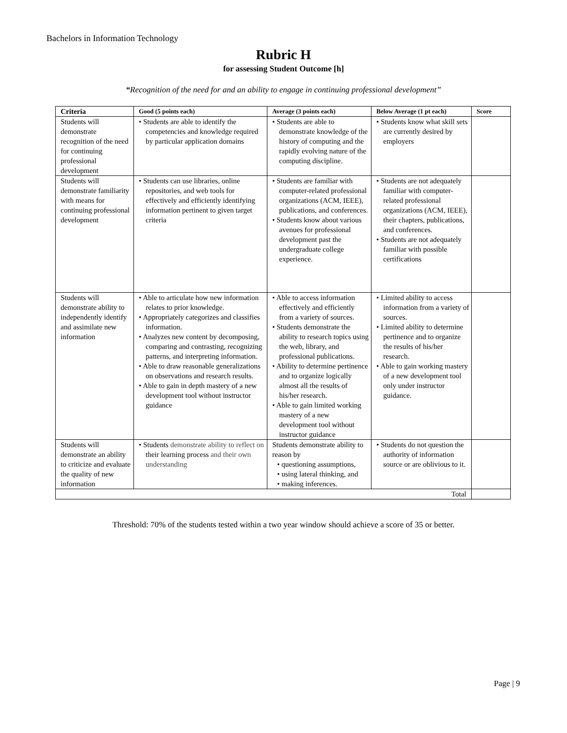Bachelors in Information Technology
Rubric H
for assessing Student Outcome [h]
“Recognition of the need for and an ability to engage in continuing professional development”
| Criteria | Good (5 points each) | Average (3 points each) | Below Average (1 pt each) | Score |
| --- | --- | --- | --- | --- |
| Students will demonstrate recognition of the need for continuing professional development | • Students are able to identify the competencies and knowledge required by particular application domains | • Students are able to demonstrate knowledge of the history of computing and the rapidly evolving nature of the computing discipline. | • Students know what skill sets are currently desired by employers | |
| Students will demonstrate familiarity with means for continuing professional development | • Students can use libraries, online repositories, and web tools for effectively and efficiently identifying information pertinent to given target criteria | • Students are familiar with computer-related professional organizations (ACM, IEEE), publications, and conferences. • Students know about various avenues for professional development past the undergraduate college experience. | • Students are not adequately familiar with computer-related professional organizations (ACM, IEEE), their chapters, publications, and conferences. • Students are not adequately familiar with possible certifications | |
| Students will demonstrate ability to independently identify and assimilate new information | • Able to articulate how new information relates to prior knowledge. • Appropriately categorizes and classifies information. • Analyzes new content by decomposing, comparing and contrasting, recognizing patterns, and interpreting information. • Able to draw reasonable generalizations on observations and research results. • Able to gain in depth mastery of a new development tool without instructor guidance | • Able to access information effectively and efficiently from a variety of sources. • Students demonstrate the ability to research topics using the web, library, and professional publications. • Ability to determine pertinence and to organize logically almost all the results of his/her research. • Able to gain limited working mastery of a new development tool without instructor guidance | • Limited ability to access information from a variety of sources. • Limited ability to determine pertinence and to organize the results of his/her research. • Able to gain working mastery of a new development tool only under instructor guidance. | |
| Students will demonstrate an ability to criticize and evaluate the quality of new information | • Students demonstrate ability to reflect on their learning process and their own understanding | Students demonstrate ability to reason by • questioning assumptions, • using lateral thinking, and • making inferences. | • Students do not question the authority of information source or are oblivious to it. | |
| Total | | | | |
Threshold: 70% of the students tested within a two year window should achieve a score of 35 or better.
Page | 9